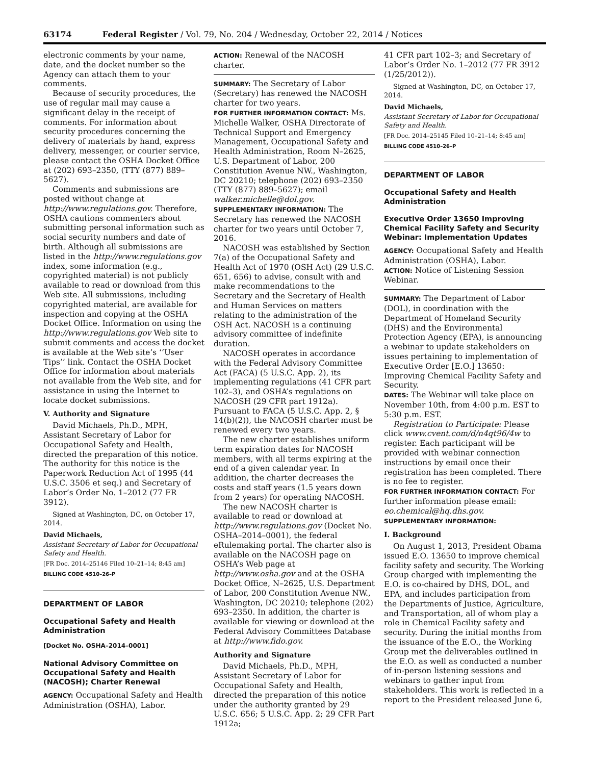63174 Federal Register / Vol. 79, No. 204 / Wednesday, October 22, 2014 / Notices
electronic comments by your name, date, and the docket number so the Agency can attach them to your comments.
Because of security procedures, the use of regular mail may cause a significant delay in the receipt of comments. For information about security procedures concerning the delivery of materials by hand, express delivery, messenger, or courier service, please contact the OSHA Docket Office at (202) 693–2350, (TTY (877) 889–5627).
Comments and submissions are posted without change at http://www.regulations.gov. Therefore, OSHA cautions commenters about submitting personal information such as social security numbers and date of birth. Although all submissions are listed in the http://www.regulations.gov index, some information (e.g., copyrighted material) is not publicly available to read or download from this Web site. All submissions, including copyrighted material, are available for inspection and copying at the OSHA Docket Office. Information on using the http://www.regulations.gov Web site to submit comments and access the docket is available at the Web site’s ‘‘User Tips’’ link. Contact the OSHA Docket Office for information about materials not available from the Web site, and for assistance in using the Internet to locate docket submissions.
V. Authority and Signature
David Michaels, Ph.D., MPH, Assistant Secretary of Labor for Occupational Safety and Health, directed the preparation of this notice. The authority for this notice is the Paperwork Reduction Act of 1995 (44 U.S.C. 3506 et seq.) and Secretary of Labor’s Order No. 1–2012 (77 FR 3912).
Signed at Washington, DC, on October 17, 2014.
David Michaels,
Assistant Secretary of Labor for Occupational Safety and Health.
[FR Doc. 2014–25146 Filed 10–21–14; 8:45 am]
BILLING CODE 4510–26–P
DEPARTMENT OF LABOR
Occupational Safety and Health Administration
[Docket No. OSHA–2014–0001]
National Advisory Committee on Occupational Safety and Health (NACOSH); Charter Renewal
AGENCY: Occupational Safety and Health Administration (OSHA), Labor.
ACTION: Renewal of the NACOSH charter.
SUMMARY: The Secretary of Labor (Secretary) has renewed the NACOSH charter for two years.
FOR FURTHER INFORMATION CONTACT: Ms. Michelle Walker, OSHA Directorate of Technical Support and Emergency Management, Occupational Safety and Health Administration, Room N–2625, U.S. Department of Labor, 200 Constitution Avenue NW., Washington, DC 20210; telephone (202) 693–2350 (TTY (877) 889–5627); email walker.michelle@dol.gov.
SUPPLEMENTARY INFORMATION: The Secretary has renewed the NACOSH charter for two years until October 7, 2016.
NACOSH was established by Section 7(a) of the Occupational Safety and Health Act of 1970 (OSH Act) (29 U.S.C. 651, 656) to advise, consult with and make recommendations to the Secretary and the Secretary of Health and Human Services on matters relating to the administration of the OSH Act. NACOSH is a continuing advisory committee of indefinite duration.
NACOSH operates in accordance with the Federal Advisory Committee Act (FACA) (5 U.S.C. App. 2), its implementing regulations (41 CFR part 102–3), and OSHA’s regulations on NACOSH (29 CFR part 1912a). Pursuant to FACA (5 U.S.C. App. 2, § 14(b)(2)), the NACOSH charter must be renewed every two years.
The new charter establishes uniform term expiration dates for NACOSH members, with all terms expiring at the end of a given calendar year. In addition, the charter decreases the costs and staff years (1.5 years down from 2 years) for operating NACOSH.
The new NACOSH charter is available to read or download at http://www.regulations.gov (Docket No. OSHA–2014–0001), the federal eRulemaking portal. The charter also is available on the NACOSH page on OSHA’s Web page at http://www.osha.gov and at the OSHA Docket Office, N–2625, U.S. Department of Labor, 200 Constitution Avenue NW., Washington, DC 20210; telephone (202) 693–2350. In addition, the charter is available for viewing or download at the Federal Advisory Committees Database at http://www.fido.gov.
Authority and Signature
David Michaels, Ph.D., MPH, Assistant Secretary of Labor for Occupational Safety and Health, directed the preparation of this notice under the authority granted by 29 U.S.C. 656; 5 U.S.C. App. 2; 29 CFR Part 1912a;
41 CFR part 102–3; and Secretary of Labor’s Order No. 1–2012 (77 FR 3912 (1/25/2012)).
Signed at Washington, DC, on October 17, 2014.
David Michaels,
Assistant Secretary of Labor for Occupational Safety and Health.
[FR Doc. 2014–25145 Filed 10–21–14; 8:45 am]
BILLING CODE 4510–26–P
DEPARTMENT OF LABOR
Occupational Safety and Health Administration
Executive Order 13650 Improving Chemical Facility Safety and Security Webinar: Implementation Updates
AGENCY: Occupational Safety and Health Administration (OSHA), Labor.
ACTION: Notice of Listening Session Webinar.
SUMMARY: The Department of Labor (DOL), in coordination with the Department of Homeland Security (DHS) and the Environmental Protection Agency (EPA), is announcing a webinar to update stakeholders on issues pertaining to implementation of Executive Order [E.O.] 13650: Improving Chemical Facility Safety and Security.
DATES: The Webinar will take place on November 10th, from 4:00 p.m. EST to 5:30 p.m. EST.
Registration to Participate: Please click www.cvent.com/d/n4qt96/4w to register. Each participant will be provided with webinar connection instructions by email once their registration has been completed. There is no fee to register.
FOR FURTHER INFORMATION CONTACT: For further information please email: eo.chemical@hq.dhs.gov.
SUPPLEMENTARY INFORMATION:
I. Background
On August 1, 2013, President Obama issued E.O. 13650 to improve chemical facility safety and security. The Working Group charged with implementing the E.O. is co-chaired by DHS, DOL, and EPA, and includes participation from the Departments of Justice, Agriculture, and Transportation, all of whom play a role in Chemical Facility safety and security. During the initial months from the issuance of the E.O., the Working Group met the deliverables outlined in the E.O. as well as conducted a number of in-person listening sessions and webinars to gather input from stakeholders. This work is reflected in a report to the President released June 6,